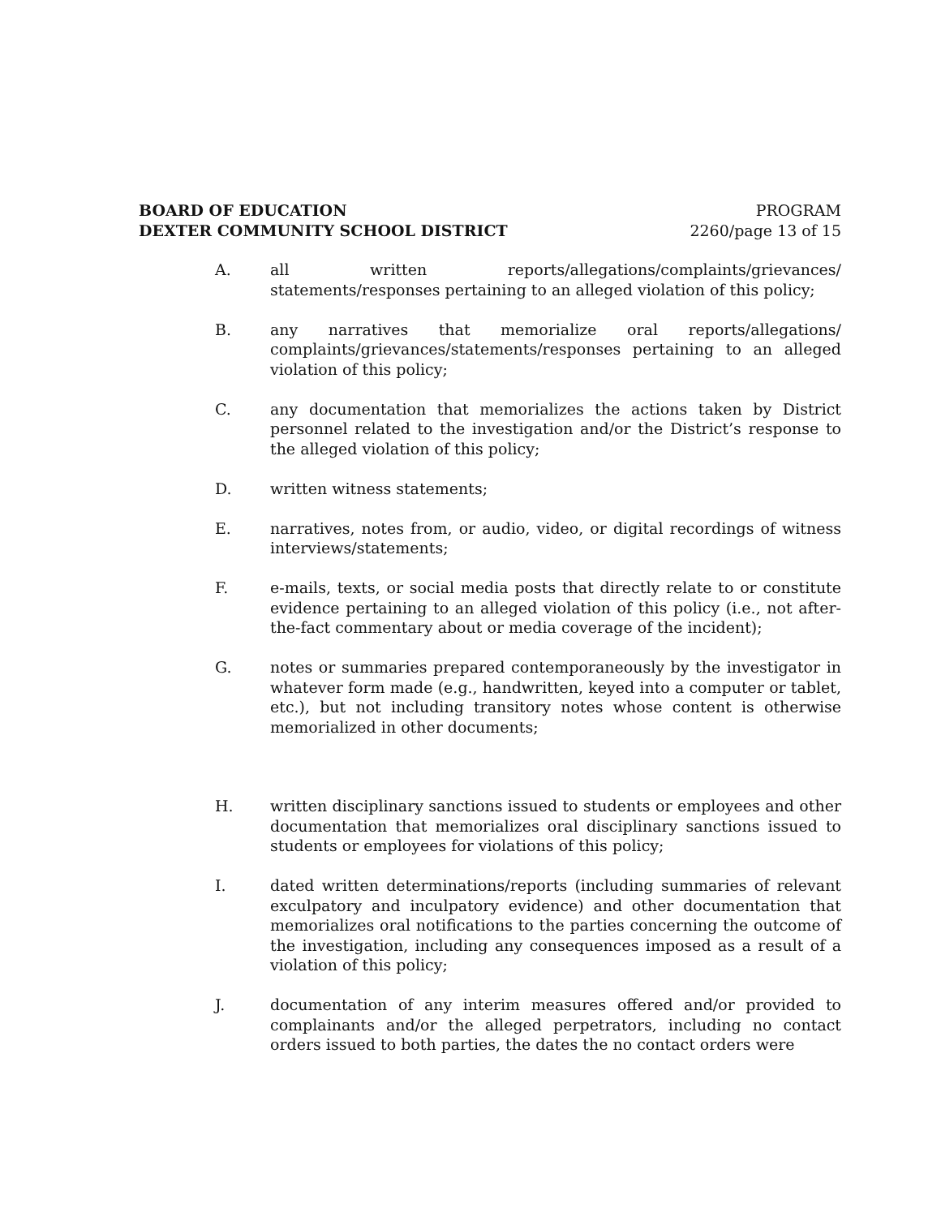BOARD OF EDUCATION
DEXTER COMMUNITY SCHOOL DISTRICT
PROGRAM
2260/page 13 of 15
A. all written reports/allegations/complaints/grievances/ statements/responses pertaining to an alleged violation of this policy;
B. any narratives that memorialize oral reports/allegations/ complaints/grievances/statements/responses pertaining to an alleged violation of this policy;
C. any documentation that memorializes the actions taken by District personnel related to the investigation and/or the District’s response to the alleged violation of this policy;
D. written witness statements;
E. narratives, notes from, or audio, video, or digital recordings of witness interviews/statements;
F. e-mails, texts, or social media posts that directly relate to or constitute evidence pertaining to an alleged violation of this policy (i.e., not after-the-fact commentary about or media coverage of the incident);
G. notes or summaries prepared contemporaneously by the investigator in whatever form made (e.g., handwritten, keyed into a computer or tablet, etc.), but not including transitory notes whose content is otherwise memorialized in other documents;
H. written disciplinary sanctions issued to students or employees and other documentation that memorializes oral disciplinary sanctions issued to students or employees for violations of this policy;
I. dated written determinations/reports (including summaries of relevant exculpatory and inculpatory evidence) and other documentation that memorializes oral notifications to the parties concerning the outcome of the investigation, including any consequences imposed as a result of a violation of this policy;
J. documentation of any interim measures offered and/or provided to complainants and/or the alleged perpetrators, including no contact orders issued to both parties, the dates the no contact orders were